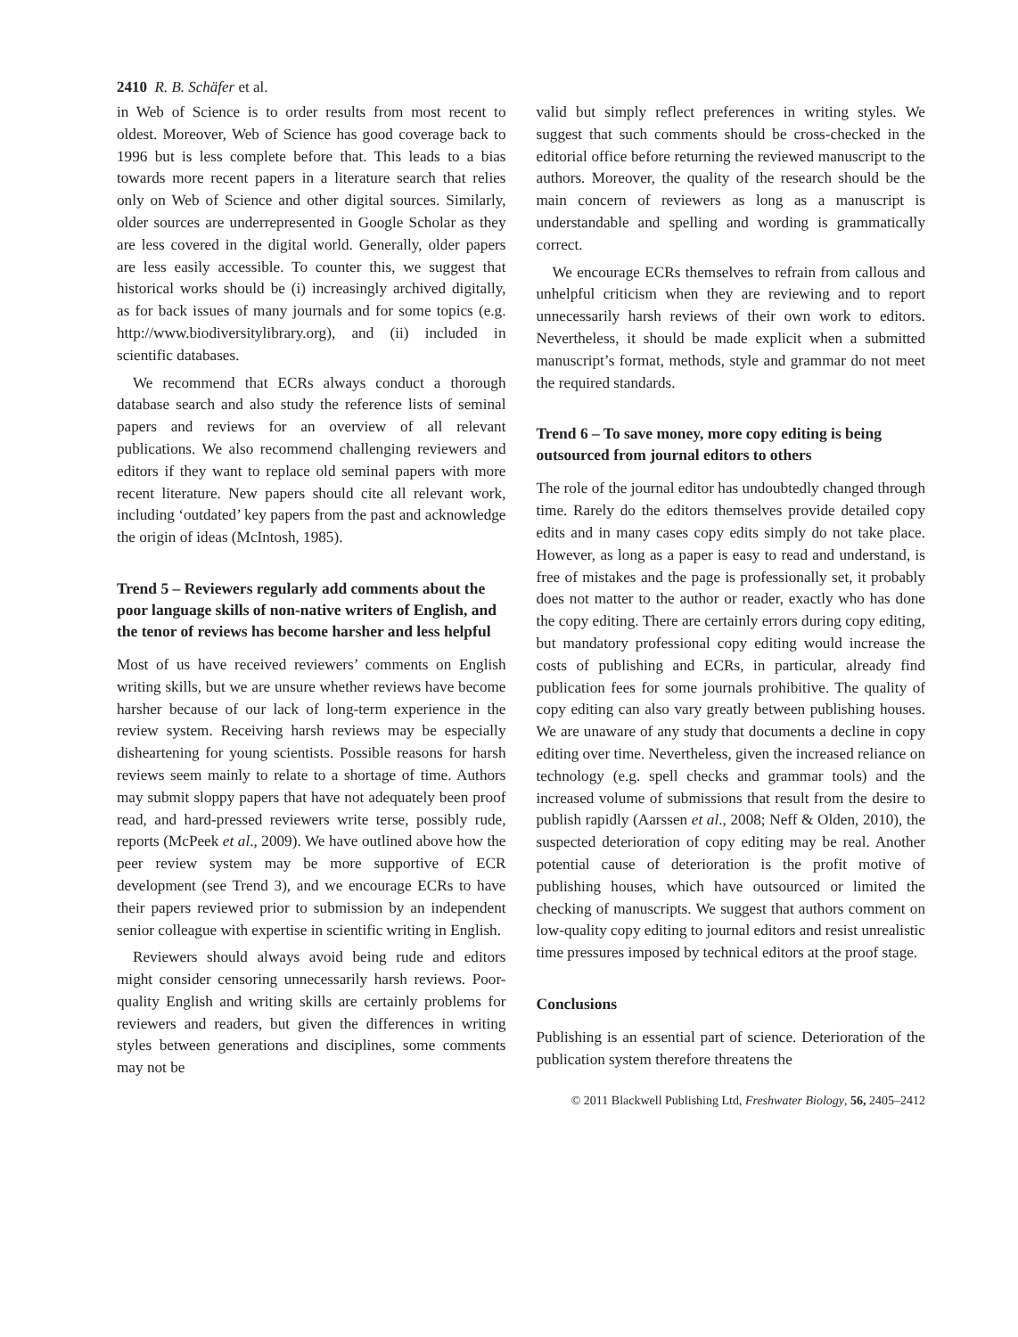2410 R. B. Schäfer et al.
in Web of Science is to order results from most recent to oldest. Moreover, Web of Science has good coverage back to 1996 but is less complete before that. This leads to a bias towards more recent papers in a literature search that relies only on Web of Science and other digital sources. Similarly, older sources are underrepresented in Google Scholar as they are less covered in the digital world. Generally, older papers are less easily accessible. To counter this, we suggest that historical works should be (i) increasingly archived digitally, as for back issues of many journals and for some topics (e.g. http://www.biodiversitylibrary.org), and (ii) included in scientific databases.
We recommend that ECRs always conduct a thorough database search and also study the reference lists of seminal papers and reviews for an overview of all relevant publications. We also recommend challenging reviewers and editors if they want to replace old seminal papers with more recent literature. New papers should cite all relevant work, including ‘outdated’ key papers from the past and acknowledge the origin of ideas (McIntosh, 1985).
Trend 5 – Reviewers regularly add comments about the poor language skills of non-native writers of English, and the tenor of reviews has become harsher and less helpful
Most of us have received reviewers’ comments on English writing skills, but we are unsure whether reviews have become harsher because of our lack of long-term experience in the review system. Receiving harsh reviews may be especially disheartening for young scientists. Possible reasons for harsh reviews seem mainly to relate to a shortage of time. Authors may submit sloppy papers that have not adequately been proof read, and hard-pressed reviewers write terse, possibly rude, reports (McPeek et al., 2009). We have outlined above how the peer review system may be more supportive of ECR development (see Trend 3), and we encourage ECRs to have their papers reviewed prior to submission by an independent senior colleague with expertise in scientific writing in English.
Reviewers should always avoid being rude and editors might consider censoring unnecessarily harsh reviews. Poor-quality English and writing skills are certainly problems for reviewers and readers, but given the differences in writing styles between generations and disciplines, some comments may not be
valid but simply reflect preferences in writing styles. We suggest that such comments should be cross-checked in the editorial office before returning the reviewed manuscript to the authors. Moreover, the quality of the research should be the main concern of reviewers as long as a manuscript is understandable and spelling and wording is grammatically correct.
We encourage ECRs themselves to refrain from callous and unhelpful criticism when they are reviewing and to report unnecessarily harsh reviews of their own work to editors. Nevertheless, it should be made explicit when a submitted manuscript’s format, methods, style and grammar do not meet the required standards.
Trend 6 – To save money, more copy editing is being outsourced from journal editors to others
The role of the journal editor has undoubtedly changed through time. Rarely do the editors themselves provide detailed copy edits and in many cases copy edits simply do not take place. However, as long as a paper is easy to read and understand, is free of mistakes and the page is professionally set, it probably does not matter to the author or reader, exactly who has done the copy editing. There are certainly errors during copy editing, but mandatory professional copy editing would increase the costs of publishing and ECRs, in particular, already find publication fees for some journals prohibitive. The quality of copy editing can also vary greatly between publishing houses. We are unaware of any study that documents a decline in copy editing over time. Nevertheless, given the increased reliance on technology (e.g. spell checks and grammar tools) and the increased volume of submissions that result from the desire to publish rapidly (Aarssen et al., 2008; Neff & Olden, 2010), the suspected deterioration of copy editing may be real. Another potential cause of deterioration is the profit motive of publishing houses, which have outsourced or limited the checking of manuscripts. We suggest that authors comment on low-quality copy editing to journal editors and resist unrealistic time pressures imposed by technical editors at the proof stage.
Conclusions
Publishing is an essential part of science. Deterioration of the publication system therefore threatens the
© 2011 Blackwell Publishing Ltd, Freshwater Biology, 56, 2405–2412